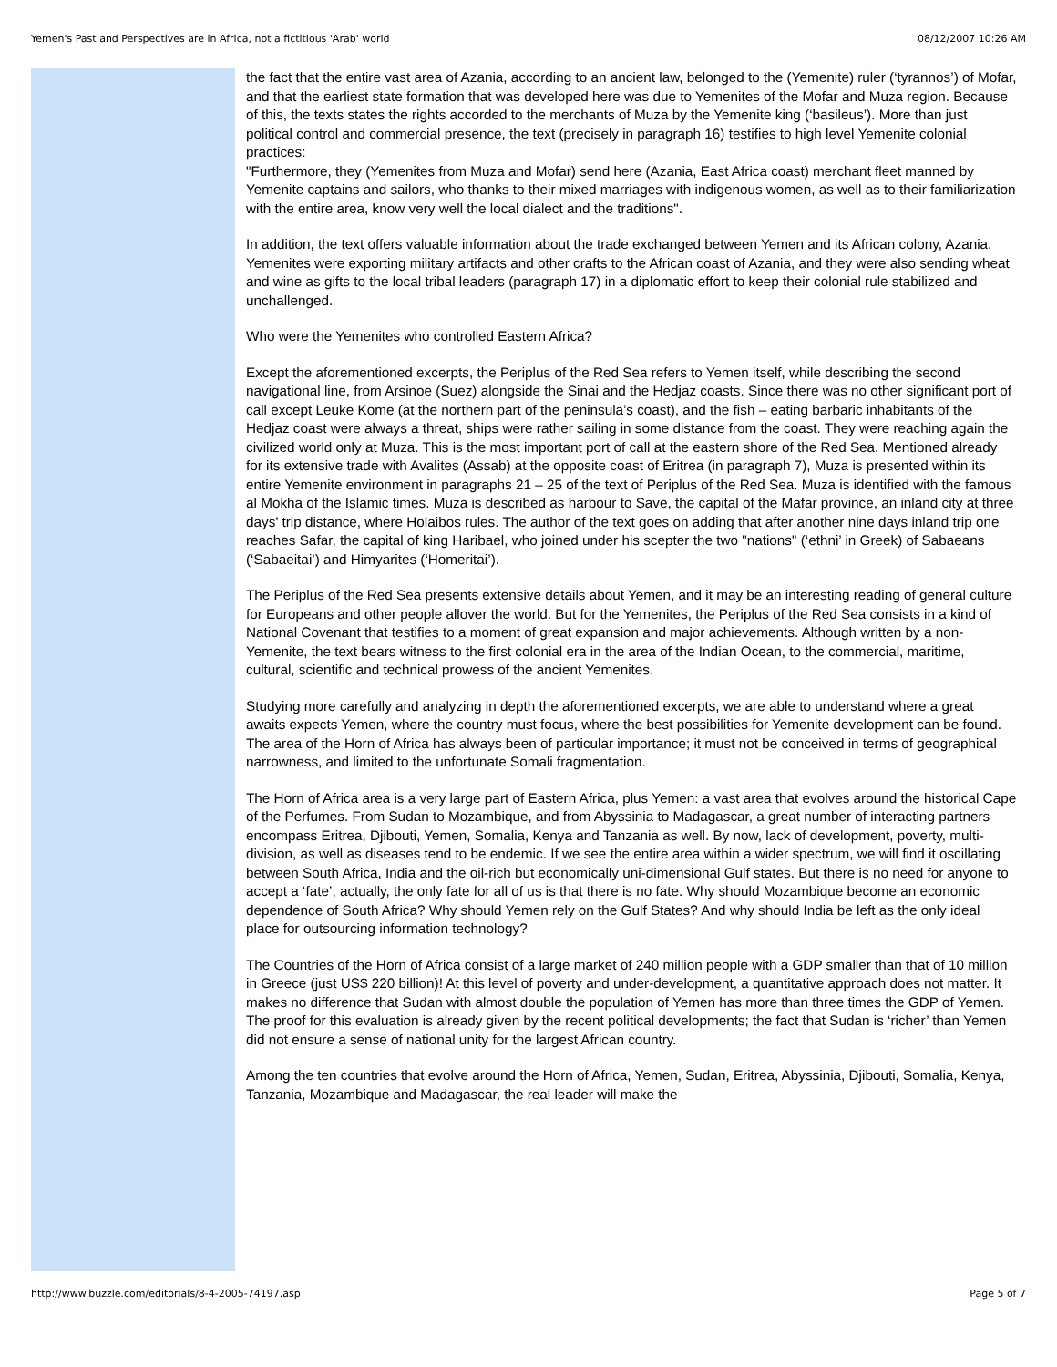Yemen's Past and Perspectives are in Africa, not a fictitious 'Arab' world 08/12/2007 10:26 AM
the fact that the entire vast area of Azania, according to an ancient law, belonged to the (Yemenite) ruler (‘tyrannos’) of Mofar, and that the earliest state formation that was developed here was due to Yemenites of the Mofar and Muza region. Because of this, the texts states the rights accorded to the merchants of Muza by the Yemenite king (‘basileus’). More than just political control and commercial presence, the text (precisely in paragraph 16) testifies to high level Yemenite colonial practices:
"Furthermore, they (Yemenites from Muza and Mofar) send here (Azania, East Africa coast) merchant fleet manned by Yemenite captains and sailors, who thanks to their mixed marriages with indigenous women, as well as to their familiarization with the entire area, know very well the local dialect and the traditions".
In addition, the text offers valuable information about the trade exchanged between Yemen and its African colony, Azania. Yemenites were exporting military artifacts and other crafts to the African coast of Azania, and they were also sending wheat and wine as gifts to the local tribal leaders (paragraph 17) in a diplomatic effort to keep their colonial rule stabilized and unchallenged.
Who were the Yemenites who controlled Eastern Africa?
Except the aforementioned excerpts, the Periplus of the Red Sea refers to Yemen itself, while describing the second navigational line, from Arsinoe (Suez) alongside the Sinai and the Hedjaz coasts. Since there was no other significant port of call except Leuke Kome (at the northern part of the peninsula’s coast), and the fish – eating barbaric inhabitants of the Hedjaz coast were always a threat, ships were rather sailing in some distance from the coast. They were reaching again the civilized world only at Muza. This is the most important port of call at the eastern shore of the Red Sea. Mentioned already for its extensive trade with Avalites (Assab) at the opposite coast of Eritrea (in paragraph 7), Muza is presented within its entire Yemenite environment in paragraphs 21 – 25 of the text of Periplus of the Red Sea. Muza is identified with the famous al Mokha of the Islamic times. Muza is described as harbour to Save, the capital of the Mafar province, an inland city at three days’ trip distance, where Holaibos rules. The author of the text goes on adding that after another nine days inland trip one reaches Safar, the capital of king Haribael, who joined under his scepter the two "nations" (‘ethni’ in Greek) of Sabaeans (‘Sabaeitai’) and Himyarites (‘Homeritai’).
The Periplus of the Red Sea presents extensive details about Yemen, and it may be an interesting reading of general culture for Europeans and other people allover the world. But for the Yemenites, the Periplus of the Red Sea consists in a kind of National Covenant that testifies to a moment of great expansion and major achievements. Although written by a non-Yemenite, the text bears witness to the first colonial era in the area of the Indian Ocean, to the commercial, maritime, cultural, scientific and technical prowess of the ancient Yemenites.
Studying more carefully and analyzing in depth the aforementioned excerpts, we are able to understand where a great awaits expects Yemen, where the country must focus, where the best possibilities for Yemenite development can be found. The area of the Horn of Africa has always been of particular importance; it must not be conceived in terms of geographical narrowness, and limited to the unfortunate Somali fragmentation.
The Horn of Africa area is a very large part of Eastern Africa, plus Yemen: a vast area that evolves around the historical Cape of the Perfumes. From Sudan to Mozambique, and from Abyssinia to Madagascar, a great number of interacting partners encompass Eritrea, Djibouti, Yemen, Somalia, Kenya and Tanzania as well. By now, lack of development, poverty, multi-division, as well as diseases tend to be endemic. If we see the entire area within a wider spectrum, we will find it oscillating between South Africa, India and the oil-rich but economically uni-dimensional Gulf states. But there is no need for anyone to accept a ‘fate’; actually, the only fate for all of us is that there is no fate. Why should Mozambique become an economic dependence of South Africa? Why should Yemen rely on the Gulf States? And why should India be left as the only ideal place for outsourcing information technology?
The Countries of the Horn of Africa consist of a large market of 240 million people with a GDP smaller than that of 10 million in Greece (just US$ 220 billion)! At this level of poverty and under-development, a quantitative approach does not matter. It makes no difference that Sudan with almost double the population of Yemen has more than three times the GDP of Yemen. The proof for this evaluation is already given by the recent political developments; the fact that Sudan is ‘richer’ than Yemen did not ensure a sense of national unity for the largest African country.
Among the ten countries that evolve around the Horn of Africa, Yemen, Sudan, Eritrea, Abyssinia, Djibouti, Somalia, Kenya, Tanzania, Mozambique and Madagascar, the real leader will make the
http://www.buzzle.com/editorials/8-4-2005-74197.asp Page 5 of 7